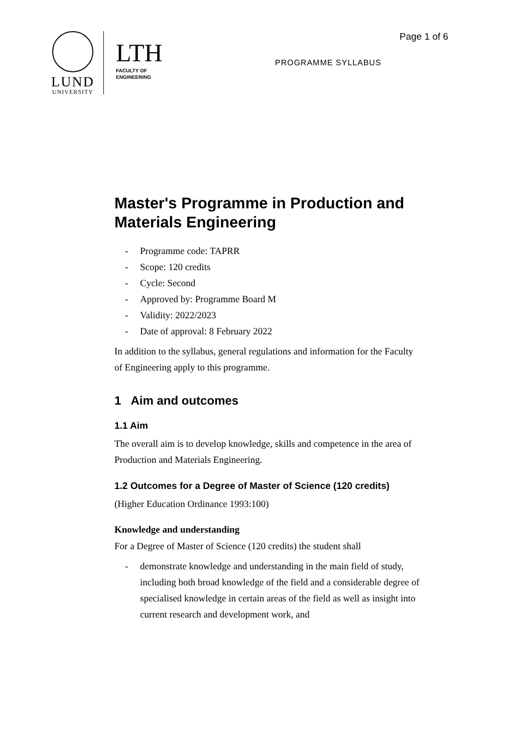LUND
UNIVERSITY
LTH
FACULTY OF
ENGINEERING
Page 1 of 6
PROGRAMME SYLLABUS
Master's Programme in Production and Materials Engineering
- Programme code: TAPRR
- Scope: 120 credits
- Cycle: Second
- Approved by: Programme Board M
- Validity: 2022/2023
- Date of approval: 8 February 2022
In addition to the syllabus, general regulations and information for the Faculty of Engineering apply to this programme.
1 Aim and outcomes
1.1 Aim
The overall aim is to develop knowledge, skills and competence in the area of Production and Materials Engineering.
1.2 Outcomes for a Degree of Master of Science (120 credits)
(Higher Education Ordinance 1993:100)
Knowledge and understanding
For a Degree of Master of Science (120 credits) the student shall
- demonstrate knowledge and understanding in the main field of study, including both broad knowledge of the field and a considerable degree of specialised knowledge in certain areas of the field as well as insight into current research and development work, and